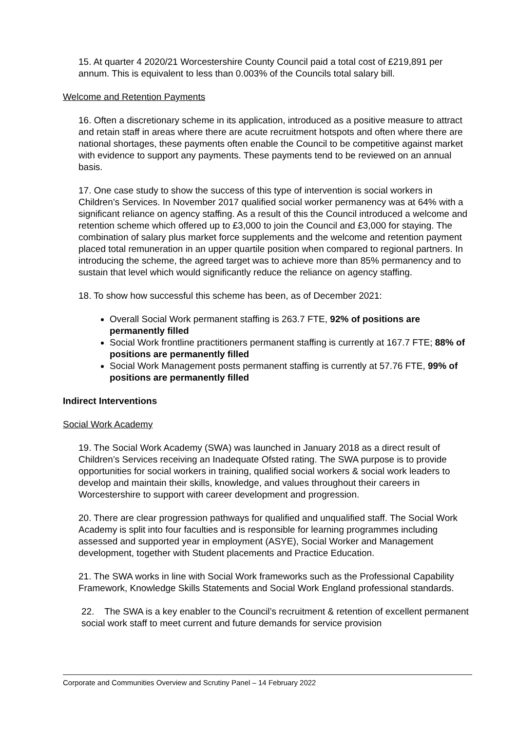15. At quarter 4 2020/21 Worcestershire County Council paid a total cost of £219,891 per annum. This is equivalent to less than 0.003% of the Councils total salary bill.
Welcome and Retention Payments
16. Often a discretionary scheme in its application, introduced as a positive measure to attract and retain staff in areas where there are acute recruitment hotspots and often where there are national shortages, these payments often enable the Council to be competitive against market with evidence to support any payments. These payments tend to be reviewed on an annual basis.
17. One case study to show the success of this type of intervention is social workers in Children’s Services. In November 2017 qualified social worker permanency was at 64% with a significant reliance on agency staffing. As a result of this the Council introduced a welcome and retention scheme which offered up to £3,000 to join the Council and £3,000 for staying. The combination of salary plus market force supplements and the welcome and retention payment placed total remuneration in an upper quartile position when compared to regional partners. In introducing the scheme, the agreed target was to achieve more than 85% permanency and to sustain that level which would significantly reduce the reliance on agency staffing.
18. To show how successful this scheme has been, as of December 2021:
Overall Social Work permanent staffing is 263.7 FTE, 92% of positions are permanently filled
Social Work frontline practitioners permanent staffing is currently at 167.7 FTE; 88% of positions are permanently filled
Social Work Management posts permanent staffing is currently at 57.76 FTE, 99% of positions are permanently filled
Indirect Interventions
Social Work Academy
19. The Social Work Academy (SWA) was launched in January 2018 as a direct result of Children’s Services receiving an Inadequate Ofsted rating. The SWA purpose is to provide opportunities for social workers in training, qualified social workers & social work leaders to develop and maintain their skills, knowledge, and values throughout their careers in Worcestershire to support with career development and progression.
20. There are clear progression pathways for qualified and unqualified staff. The Social Work Academy is split into four faculties and is responsible for learning programmes including assessed and supported year in employment (ASYE), Social Worker and Management development, together with Student placements and Practice Education.
21. The SWA works in line with Social Work frameworks such as the Professional Capability Framework, Knowledge Skills Statements and Social Work England professional standards.
22. The SWA is a key enabler to the Council’s recruitment & retention of excellent permanent social work staff to meet current and future demands for service provision
Corporate and Communities Overview and Scrutiny Panel – 14 February 2022